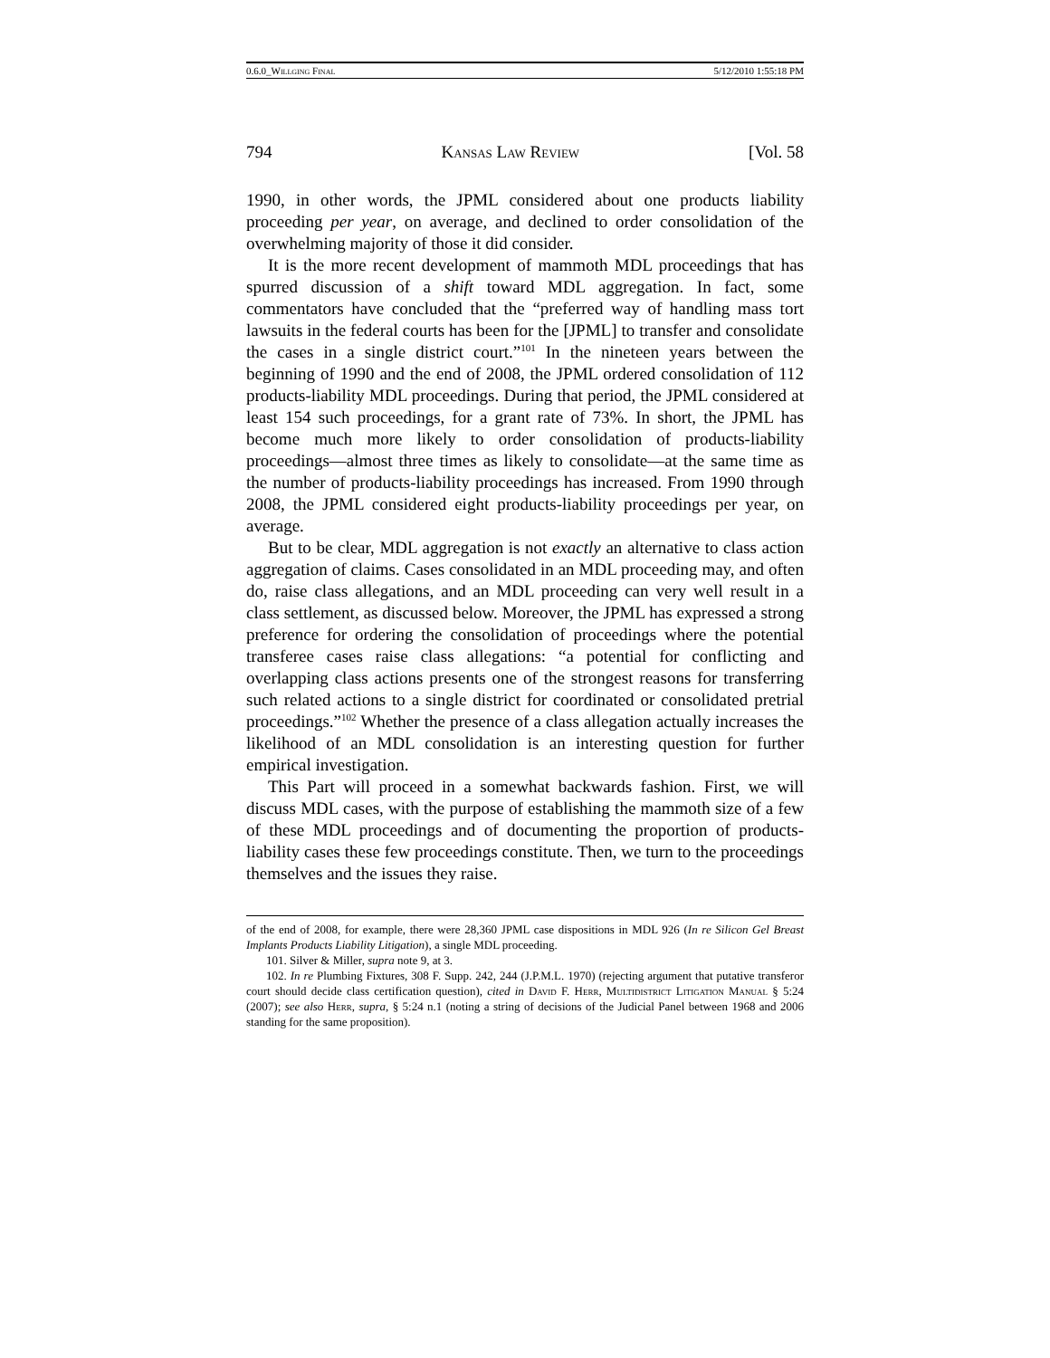0.6.0_Willging Final 5/12/2010 1:55:18 PM
794 Kansas Law Review [Vol. 58
1990, in other words, the JPML considered about one products liability proceeding per year, on average, and declined to order consolidation of the overwhelming majority of those it did consider.
It is the more recent development of mammoth MDL proceedings that has spurred discussion of a shift toward MDL aggregation. In fact, some commentators have concluded that the “preferred way of handling mass tort lawsuits in the federal courts has been for the [JPML] to transfer and consolidate the cases in a single district court.”<sup>101</sup> In the nineteen years between the beginning of 1990 and the end of 2008, the JPML ordered consolidation of 112 products-liability MDL proceedings. During that period, the JPML considered at least 154 such proceedings, for a grant rate of 73%. In short, the JPML has become much more likely to order consolidation of products-liability proceedings—almost three times as likely to consolidate—at the same time as the number of products-liability proceedings has increased. From 1990 through 2008, the JPML considered eight products-liability proceedings per year, on average.
But to be clear, MDL aggregation is not exactly an alternative to class action aggregation of claims. Cases consolidated in an MDL proceeding may, and often do, raise class allegations, and an MDL proceeding can very well result in a class settlement, as discussed below. Moreover, the JPML has expressed a strong preference for ordering the consolidation of proceedings where the potential transferee cases raise class allegations: “a potential for conflicting and overlapping class actions presents one of the strongest reasons for transferring such related actions to a single district for coordinated or consolidated pretrial proceedings.”<sup>102</sup> Whether the presence of a class allegation actually increases the likelihood of an MDL consolidation is an interesting question for further empirical investigation.
This Part will proceed in a somewhat backwards fashion. First, we will discuss MDL cases, with the purpose of establishing the mammoth size of a few of these MDL proceedings and of documenting the proportion of products-liability cases these few proceedings constitute. Then, we turn to the proceedings themselves and the issues they raise.
of the end of 2008, for example, there were 28,360 JPML case dispositions in MDL 926 (In re Silicon Gel Breast Implants Products Liability Litigation), a single MDL proceeding.
101. Silver & Miller, supra note 9, at 3.
102. In re Plumbing Fixtures, 308 F. Supp. 242, 244 (J.P.M.L. 1970) (rejecting argument that putative transferor court should decide class certification question), cited in David F. Herr, Multidistrict Litigation Manual § 5:24 (2007); see also Herr, supra, § 5:24 n.1 (noting a string of decisions of the Judicial Panel between 1968 and 2006 standing for the same proposition).